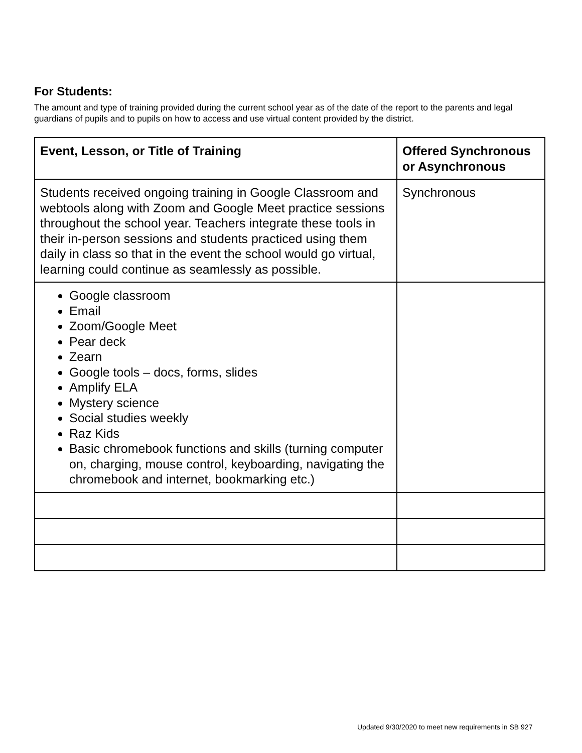For Students:
The amount and type of training provided during the current school year as of the date of the report to the parents and legal guardians of pupils and to pupils on how to access and use virtual content provided by the district.
| Event, Lesson, or Title of Training | Offered Synchronous or Asynchronous |
| --- | --- |
| Students received ongoing training in Google Classroom and webtools along with Zoom and Google Meet practice sessions throughout the school year. Teachers integrate these tools in their in-person sessions and students practiced using them daily in class so that in the event the school would go virtual, learning could continue as seamlessly as possible. | Synchronous |
| Google classroom Email Zoom/Google Meet Pear deck Zearn Google tools – docs, forms, slides Amplify ELA Mystery science Social studies weekly Raz Kids Basic chromebook functions and skills (turning computer on, charging, mouse control, keyboarding, navigating the chromebook and internet, bookmarking etc.) | |
Updated 9/30/2020 to meet new requirements in SB 927